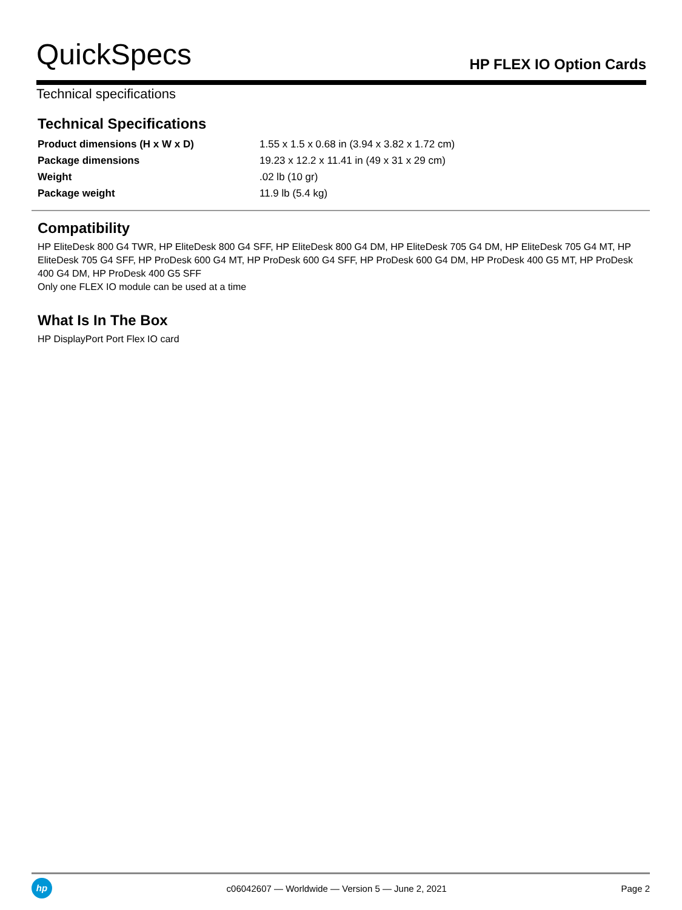QuickSpecs
HP FLEX IO Option Cards
Technical specifications
Technical Specifications
| Product dimensions (H x W x D) | 1.55 x 1.5 x 0.68 in (3.94 x 3.82 x 1.72 cm) |
| Package dimensions | 19.23 x 12.2 x 11.41 in (49 x 31 x 29 cm) |
| Weight | .02 lb (10 gr) |
| Package weight | 11.9 lb (5.4 kg) |
Compatibility
HP EliteDesk 800 G4 TWR, HP EliteDesk 800 G4 SFF, HP EliteDesk 800 G4 DM, HP EliteDesk 705 G4 DM, HP EliteDesk 705 G4 MT, HP EliteDesk 705 G4 SFF, HP ProDesk 600 G4 MT, HP ProDesk 600 G4 SFF, HP ProDesk 600 G4 DM, HP ProDesk 400 G5 MT, HP ProDesk 400 G4 DM, HP ProDesk 400 G5 SFF
Only one FLEX IO module can be used at a time
What Is In The Box
HP DisplayPort Port Flex IO card
hp
c06042607 — Worldwide — Version 5 — June 2, 2021
Page 2